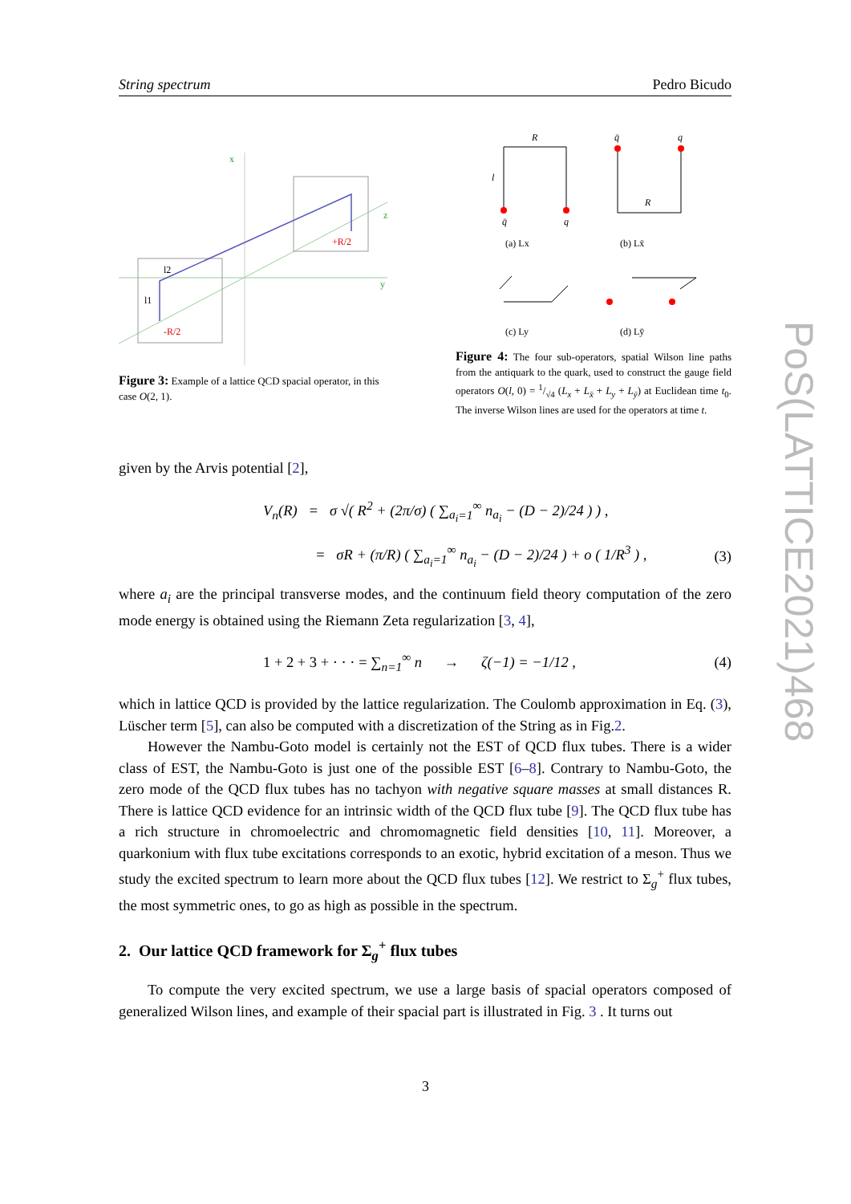String spectrum Pedro Bicudo
x
y
z
-R/2
+R/2
l2
l1
Figure 3: Example of a lattice QCD spacial operator, in this case O(2, 1).
R
l
q̄
q
(a) Lx
R
q̄
q
(b) Lx̄
(c) Ly
(d) Lȳ
Figure 4: The four sub-operators, spatial Wilson line paths from the antiquark to the quark, used to construct the gauge field operators O(l, 0) = 1/√4 (L<sub>x</sub> + L<sub>x̄</sub> + L<sub>y</sub> + L<sub>ȳ</sub>) at Euclidean time t<sub>0</sub>. The inverse Wilson lines are used for the operators at time t.
given by the Arvis potential [2],
V<sub>n</sub>(R) = σ √( R<sup>2</sup> + (2π/σ) ( ∑<sub>a<sub>i</sub>=1</sub><sup>∞</sup> n<sub>a<sub>i</sub></sub> − (D − 2)/24 ) ) ,
= σR + (π/R) ( ∑<sub>a<sub>i</sub>=1</sub><sup>∞</sup> n<sub>a<sub>i</sub></sub> − (D − 2)/24 ) + o ( 1/R<sup>3</sup> ) , (3)
where a<sub>i</sub> are the principal transverse modes, and the continuum field theory computation of the zero mode energy is obtained using the Riemann Zeta regularization [3, 4],
1 + 2 + 3 + · · · = ∑<sub>n=1</sub><sup>∞</sup> n → ζ(−1) = −1/12 , (4)
which in lattice QCD is provided by the lattice regularization. The Coulomb approximation in Eq. (3), Lüscher term [5], can also be computed with a discretization of the String as in Fig.2.
However the Nambu-Goto model is certainly not the EST of QCD flux tubes. There is a wider class of EST, the Nambu-Goto is just one of the possible EST [6–8]. Contrary to Nambu-Goto, the zero mode of the QCD flux tubes has no tachyon with negative square masses at small distances R. There is lattice QCD evidence for an intrinsic width of the QCD flux tube [9]. The QCD flux tube has a rich structure in chromoelectric and chromomagnetic field densities [10, 11]. Moreover, a quarkonium with flux tube excitations corresponds to an exotic, hybrid excitation of a meson. Thus we study the excited spectrum to learn more about the QCD flux tubes [12]. We restrict to Σ<sub>g</sub><sup>+</sup> flux tubes, the most symmetric ones, to go as high as possible in the spectrum.
2. Our lattice QCD framework for Σ<sub>g</sub><sup>+</sup> flux tubes
To compute the very excited spectrum, we use a large basis of spacial operators composed of generalized Wilson lines, and example of their spacial part is illustrated in Fig. 3 . It turns out
PoS(LATTICE2021)468
3